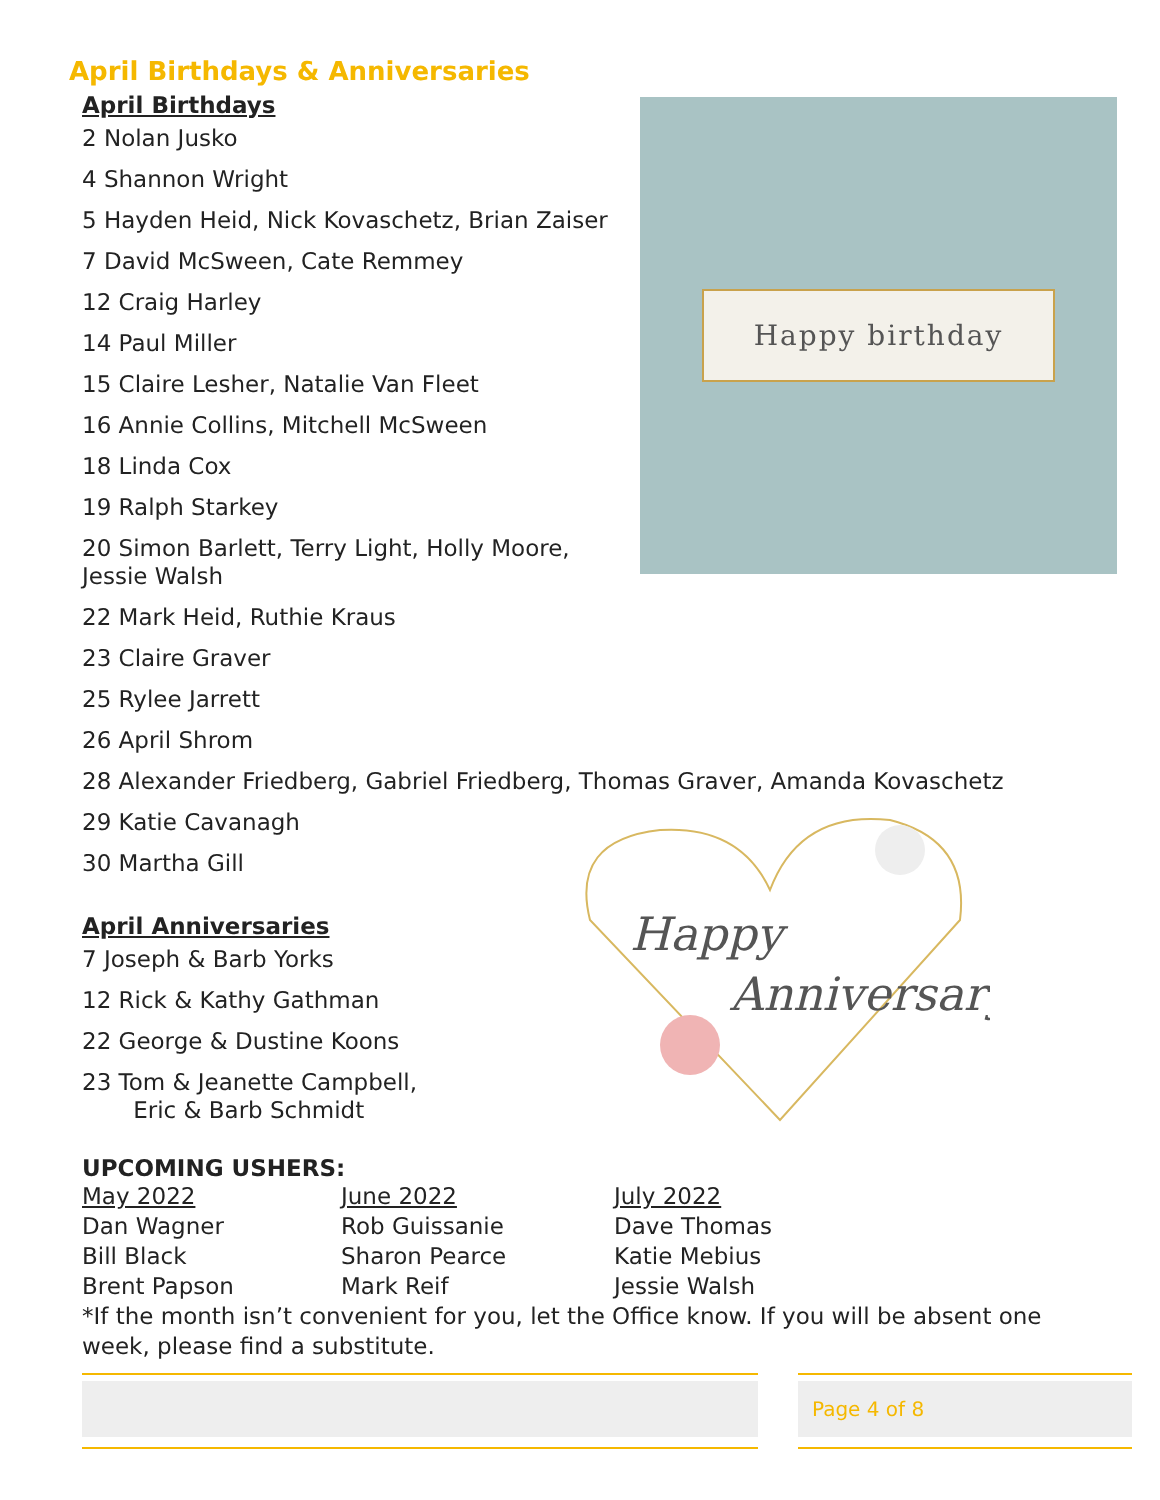April Birthdays & Anniversaries
April Birthdays
2 Nolan Jusko
4 Shannon Wright
5 Hayden Heid, Nick Kovaschetz, Brian Zaiser
7 David McSween, Cate Remmey
12 Craig Harley
14 Paul Miller
15 Claire Lesher, Natalie Van Fleet
16 Annie Collins, Mitchell McSween
18 Linda Cox
19 Ralph Starkey
20 Simon Barlett, Terry Light, Holly Moore,
Jessie Walsh
22 Mark Heid, Ruthie Kraus
23 Claire Graver
25 Rylee Jarrett
26 April Shrom
28 Alexander Friedberg, Gabriel Friedberg, Thomas Graver, Amanda Kovaschetz
29 Katie Cavanagh
30 Martha Gill
April Anniversaries
7 Joseph & Barb Yorks
12 Rick & Kathy Gathman
22 George & Dustine Koons
23 Tom & Jeanette Campbell,
Eric & Barb Schmidt
Happy birthday
Happy
Anniversary
UPCOMING USHERS:
| May 2022 | June 2022 | July 2022 |
| --- | --- | --- |
| Dan Wagner | Rob Guissanie | Dave Thomas |
| Bill Black | Sharon Pearce | Katie Mebius |
| Brent Papson | Mark Reif | Jessie Walsh |
*If the month isn’t convenient for you, let the Office know. If you will be absent one week, please find a substitute.
Page 4 of 8